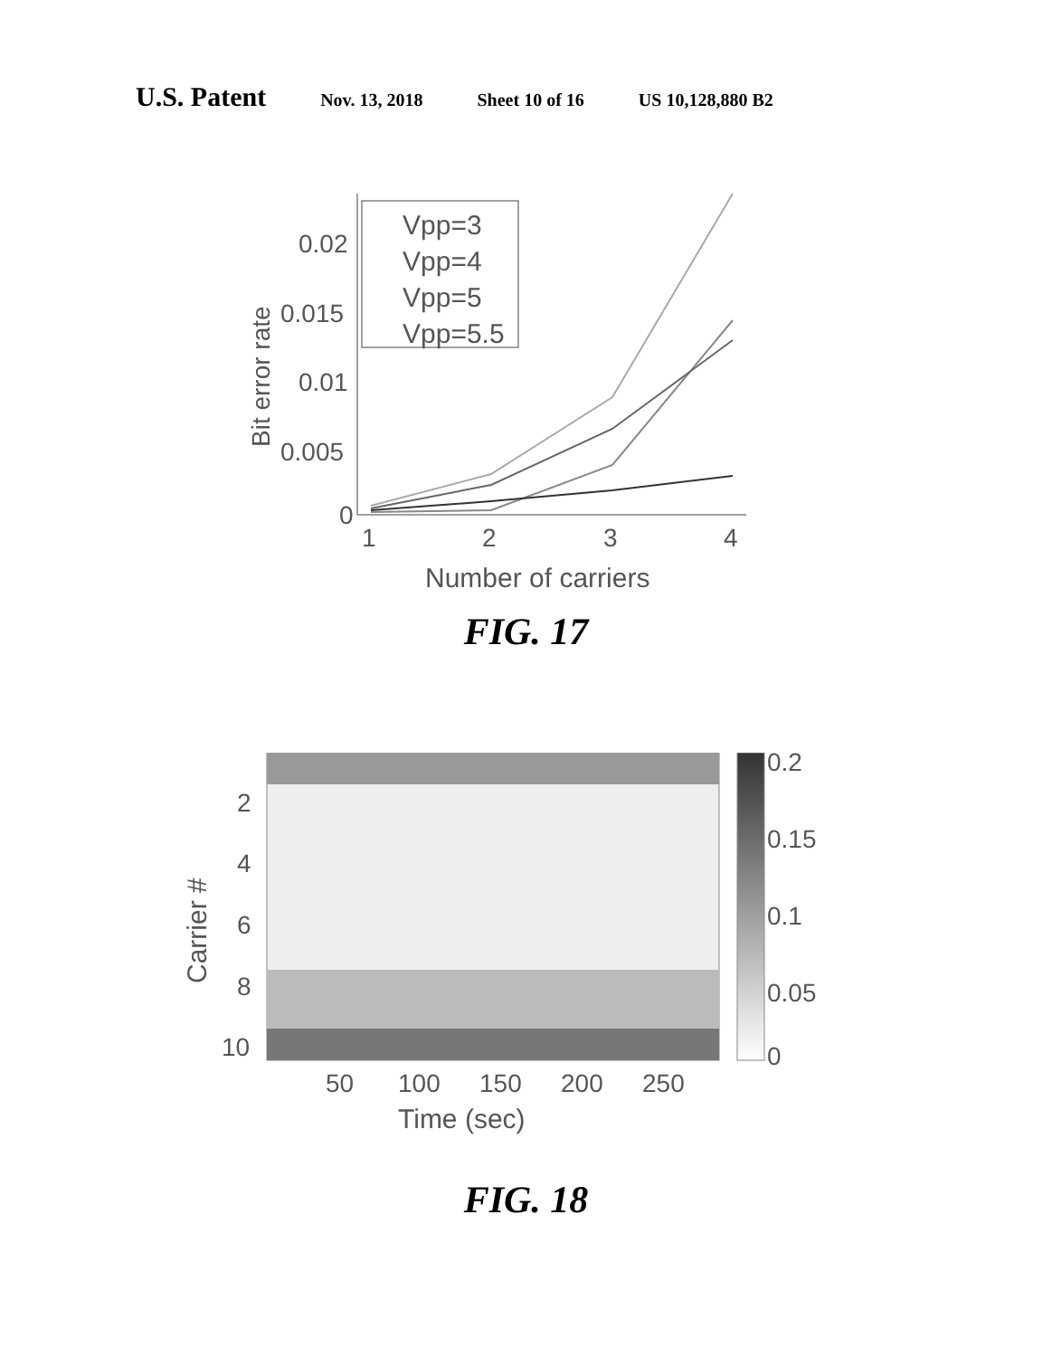U.S. Patent
Nov. 13, 2018 Sheet 10 of 16 US 10,128,880 B2
0.02
0.015
0.01
0.005
0
1
2
3
4
Number of carriers
Bit error rate
Vpp=3
Vpp=4
Vpp=5
Vpp=5.5
FIG. 17
2
4
6
8
10
50
100
150
200
250
Time (sec)
Carrier #
0.2
0.15
0.1
0.05
0
FIG. 18